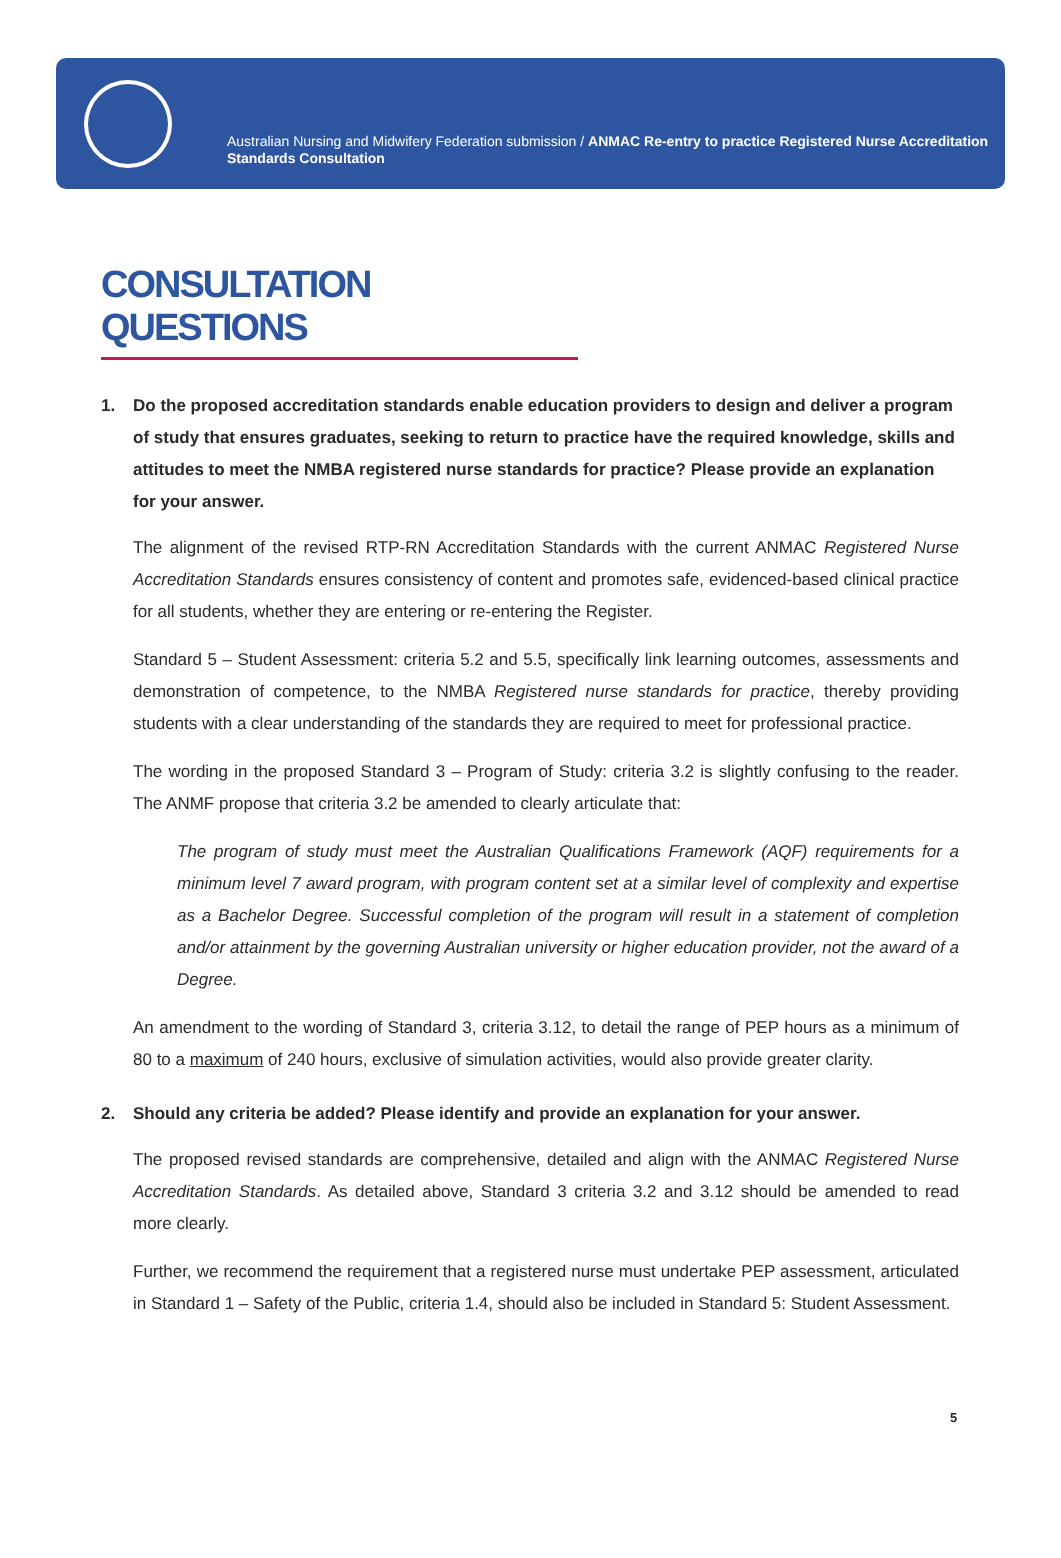Australian Nursing and Midwifery Federation submission / ANMAC Re-entry to practice Registered Nurse Accreditation Standards Consultation
CONSULTATION QUESTIONS
1. Do the proposed accreditation standards enable education providers to design and deliver a program of study that ensures graduates, seeking to return to practice have the required knowledge, skills and attitudes to meet the NMBA registered nurse standards for practice? Please provide an explanation for your answer.
The alignment of the revised RTP-RN Accreditation Standards with the current ANMAC Registered Nurse Accreditation Standards ensures consistency of content and promotes safe, evidenced-based clinical practice for all students, whether they are entering or re-entering the Register.
Standard 5 – Student Assessment: criteria 5.2 and 5.5, specifically link learning outcomes, assessments and demonstration of competence, to the NMBA Registered nurse standards for practice, thereby providing students with a clear understanding of the standards they are required to meet for professional practice.
The wording in the proposed Standard 3 – Program of Study: criteria 3.2 is slightly confusing to the reader. The ANMF propose that criteria 3.2 be amended to clearly articulate that:
The program of study must meet the Australian Qualifications Framework (AQF) requirements for a minimum level 7 award program, with program content set at a similar level of complexity and expertise as a Bachelor Degree. Successful completion of the program will result in a statement of completion and/or attainment by the governing Australian university or higher education provider, not the award of a Degree.
An amendment to the wording of Standard 3, criteria 3.12, to detail the range of PEP hours as a minimum of 80 to a maximum of 240 hours, exclusive of simulation activities, would also provide greater clarity.
2. Should any criteria be added? Please identify and provide an explanation for your answer.
The proposed revised standards are comprehensive, detailed and align with the ANMAC Registered Nurse Accreditation Standards. As detailed above, Standard 3 criteria 3.2 and 3.12 should be amended to read more clearly.
Further, we recommend the requirement that a registered nurse must undertake PEP assessment, articulated in Standard 1 – Safety of the Public, criteria 1.4, should also be included in Standard 5: Student Assessment.
5